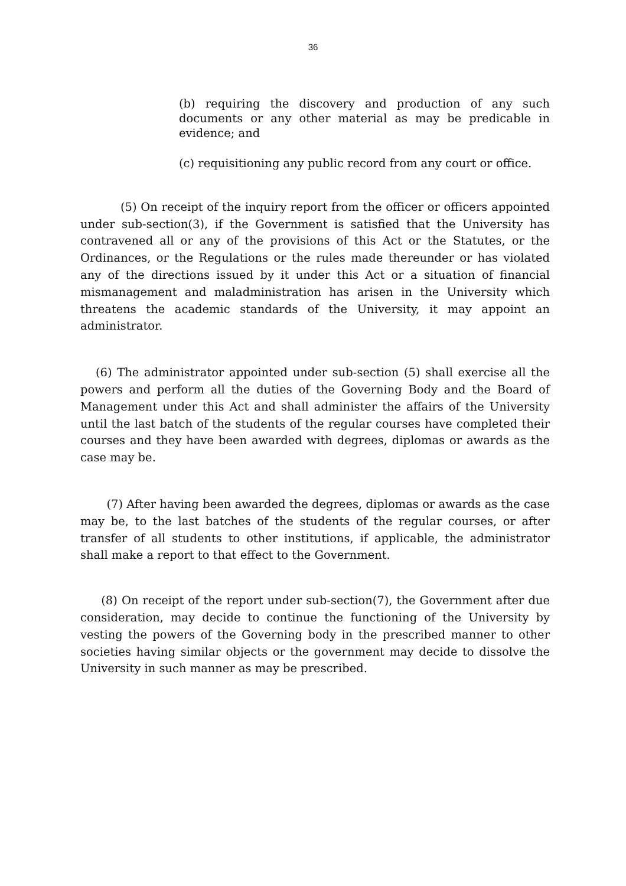36
(b) requiring the discovery and production of any such documents or any other material as may be predicable in evidence; and
(c) requisitioning any public record from any court or office.
(5) On receipt of the inquiry report from the officer or officers appointed under sub-section(3), if the Government is satisfied that the University has contravened all or any of the provisions of this Act or the Statutes, or the Ordinances, or the Regulations or the rules made thereunder or has violated any of the directions issued by it under this Act or a situation of financial mismanagement and maladministration has arisen in the University which threatens the academic standards of the University, it may appoint an administrator.
(6) The administrator appointed under sub-section (5) shall exercise all the powers and perform all the duties of the Governing Body and the Board of Management under this Act and shall administer the affairs of the University until the last batch of the students of the regular courses have completed their courses and they have been awarded with degrees, diplomas or awards as the case may be.
(7) After having been awarded the degrees, diplomas or awards as the case may be, to the last batches of the students of the regular courses, or after transfer of all students to other institutions, if applicable, the administrator shall make a report to that effect to the Government.
(8) On receipt of the report under sub-section(7), the Government after due consideration, may decide to continue the functioning of the University by vesting the powers of the Governing body in the prescribed manner to other societies having similar objects or the government may decide to dissolve the University in such manner as may be prescribed.